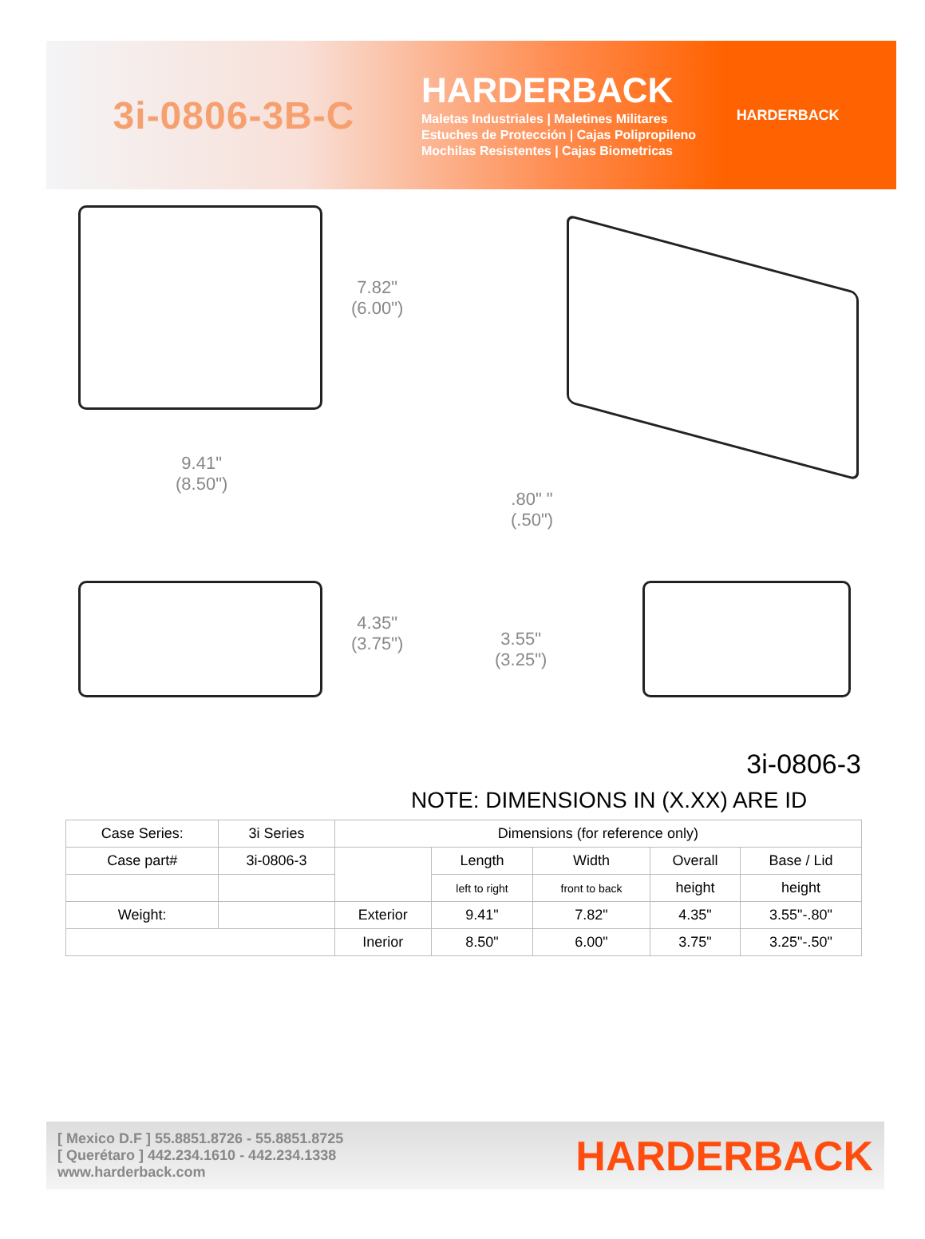3i-0806-3B-C
HARDERBACK
Maletas Industriales | Maletines Militares
Estuches de Protección | Cajas Polipropileno
Mochilas Resistentes | Cajas Biometricas
HARDERBACK
7.82"
(6.00")
9.41"
(8.50")
.80" "
(.50")
4.35"
(3.75")
3.55"
(3.25")
3i-0806-3
NOTE: DIMENSIONS IN (X.XX) ARE ID
| Case Series: | 3i Series | Dimensions (for reference only) | | | | |
| Case part# | 3i-0806-3 | | Length | Width | Overall | Base / Lid |
| | | | left to right | front to back | height | height |
| Weight: | | Exterior | 9.41" | 7.82" | 4.35" | 3.55"-.80" |
| | | Inerior | 8.50" | 6.00" | 3.75" | 3.25"-.50" |
[ Mexico D.F ] 55.8851.8726 - 55.8851.8725
[ Querétaro ] 442.234.1610 - 442.234.1338
www.harderback.com
HARDERBACK